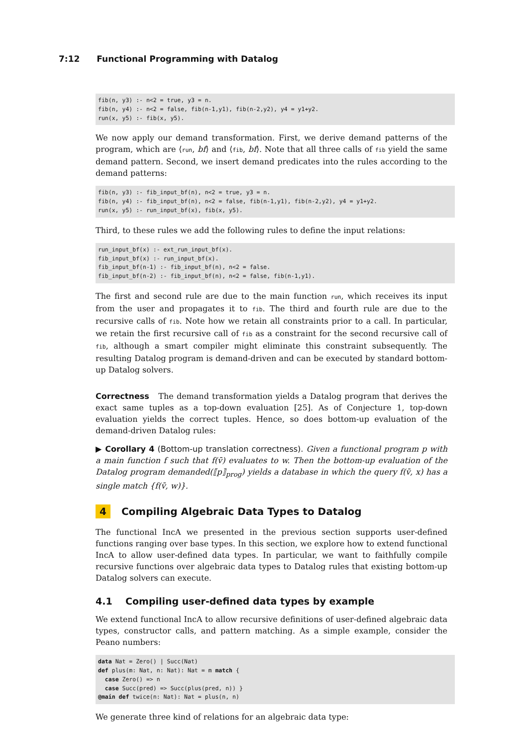7:12 Functional Programming with Datalog
fib(n, y3) :- n<2 = true, y3 = n.
fib(n, y4) :- n<2 = false, fib(n-1,y1), fib(n-2,y2), y4 = y1+y2.
run(x, y5) :- fib(x, y5).
We now apply our demand transformation. First, we derive demand patterns of the program, which are ⟨run, bf⟩ and ⟨fib, bf⟩. Note that all three calls of fib yield the same demand pattern. Second, we insert demand predicates into the rules according to the demand patterns:
fib(n, y3) :- fib_input_bf(n), n<2 = true, y3 = n.
fib(n, y4) :- fib_input_bf(n), n<2 = false, fib(n-1,y1), fib(n-2,y2), y4 = y1+y2.
run(x, y5) :- run_input_bf(x), fib(x, y5).
Third, to these rules we add the following rules to define the input relations:
run_input_bf(x) :- ext_run_input_bf(x).
fib_input_bf(x) :- run_input_bf(x).
fib_input_bf(n-1) :- fib_input_bf(n), n<2 = false.
fib_input_bf(n-2) :- fib_input_bf(n), n<2 = false, fib(n-1,y1).
The first and second rule are due to the main function run, which receives its input from the user and propagates it to fib. The third and fourth rule are due to the recursive calls of fib. Note how we retain all constraints prior to a call. In particular, we retain the first recursive call of fib as a constraint for the second recursive call of fib, although a smart compiler might eliminate this constraint subsequently. The resulting Datalog program is demand-driven and can be executed by standard bottom-up Datalog solvers.
Correctness The demand transformation yields a Datalog program that derives the exact same tuples as a top-down evaluation [25]. As of Conjecture 1, top-down evaluation yields the correct tuples. Hence, so does bottom-up evaluation of the demand-driven Datalog rules:
▶ Corollary 4 (Bottom-up translation correctness). Given a functional program p with a main function f such that f(v̄) evaluates to w. Then the bottom-up evaluation of the Datalog program demanded(⟦p⟧<sub>prog</sub>) yields a database in which the query f(v̄, x) has a single match {f(v̄, w)}.
4 Compiling Algebraic Data Types to Datalog
The functional IncA we presented in the previous section supports user-defined functions ranging over base types. In this section, we explore how to extend functional IncA to allow user-defined data types. In particular, we want to faithfully compile recursive functions over algebraic data types to Datalog rules that existing bottom-up Datalog solvers can execute.
4.1 Compiling user-defined data types by example
We extend functional IncA to allow recursive definitions of user-defined algebraic data types, constructor calls, and pattern matching. As a simple example, consider the Peano numbers:
data Nat = Zero() | Succ(Nat)
def plus(m: Nat, n: Nat): Nat = m match {
  case Zero() => n
  case Succ(pred) => Succ(plus(pred, n)) }
@main def twice(n: Nat): Nat = plus(n, n)
We generate three kind of relations for an algebraic data type: